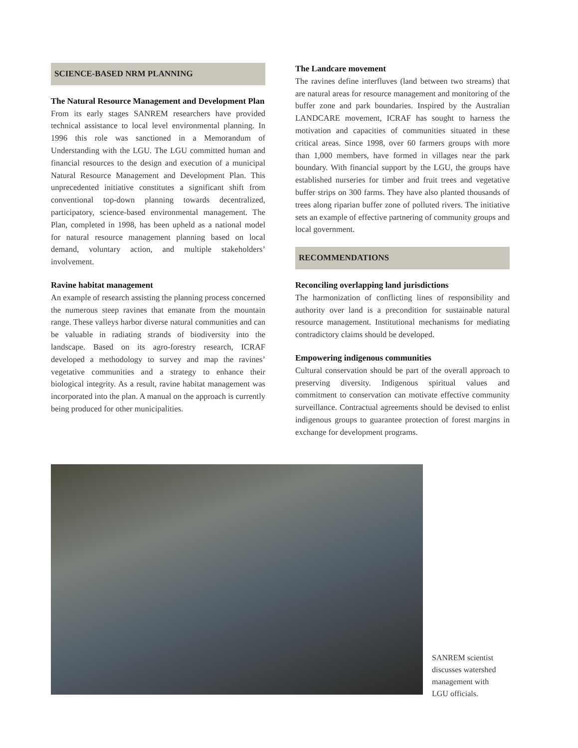SCIENCE-BASED NRM PLANNING
The Natural Resource Management and Development Plan
From its early stages SANREM researchers have provided technical assistance to local level environmental planning. In 1996 this role was sanctioned in a Memorandum of Understanding with the LGU. The LGU committed human and financial resources to the design and execution of a municipal Natural Resource Management and Development Plan. This unprecedented initiative constitutes a significant shift from conventional top-down planning towards decentralized, participatory, science-based environmental management. The Plan, completed in 1998, has been upheld as a national model for natural resource management planning based on local demand, voluntary action, and multiple stakeholders’ involvement.
Ravine habitat management
An example of research assisting the planning process concerned the numerous steep ravines that emanate from the mountain range. These valleys harbor diverse natural communities and can be valuable in radiating strands of biodiversity into the landscape. Based on its agro-forestry research, ICRAF developed a methodology to survey and map the ravines’ vegetative communities and a strategy to enhance their biological integrity. As a result, ravine habitat management was incorporated into the plan. A manual on the approach is currently being produced for other municipalities.
The Landcare movement
The ravines define interfluves (land between two streams) that are natural areas for resource management and monitoring of the buffer zone and park boundaries. Inspired by the Australian LANDCARE movement, ICRAF has sought to harness the motivation and capacities of communities situated in these critical areas. Since 1998, over 60 farmers groups with more than 1,000 members, have formed in villages near the park boundary. With financial support by the LGU, the groups have established nurseries for timber and fruit trees and vegetative buffer strips on 300 farms. They have also planted thousands of trees along riparian buffer zone of polluted rivers. The initiative sets an example of effective partnering of community groups and local government.
RECOMMENDATIONS
Reconciling overlapping land jurisdictions
The harmonization of conflicting lines of responsibility and authority over land is a precondition for sustainable natural resource management. Institutional mechanisms for mediating contradictory claims should be developed.
Empowering indigenous communities
Cultural conservation should be part of the overall approach to preserving diversity. Indigenous spiritual values and commitment to conservation can motivate effective community surveillance. Contractual agreements should be devised to enlist indigenous groups to guarantee protection of forest margins in exchange for development programs.
SANREM scientist discusses watershed management with LGU officials.